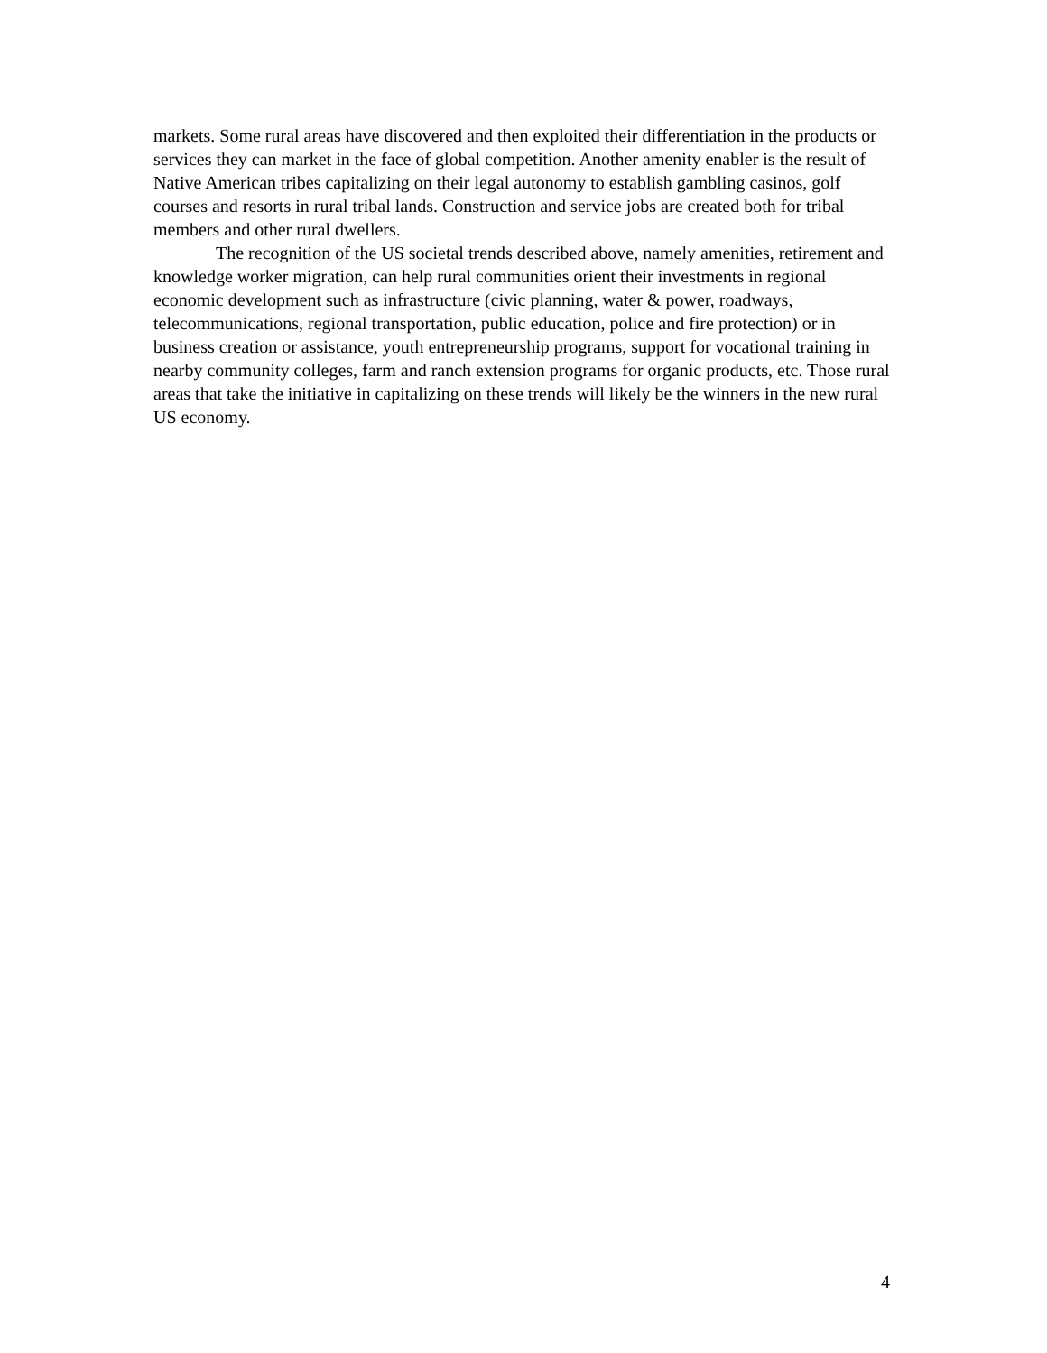markets. Some rural areas have discovered and then exploited their differentiation in the products or services they can market in the face of global competition. Another amenity enabler is the result of Native American tribes capitalizing on their legal autonomy to establish gambling casinos, golf courses and resorts in rural tribal lands. Construction and service jobs are created both for tribal members and other rural dwellers.
The recognition of the US societal trends described above, namely amenities, retirement and knowledge worker migration, can help rural communities orient their investments in regional economic development such as infrastructure (civic planning, water & power, roadways, telecommunications, regional transportation, public education, police and fire protection) or in business creation or assistance, youth entrepreneurship programs, support for vocational training in nearby community colleges, farm and ranch extension programs for organic products, etc. Those rural areas that take the initiative in capitalizing on these trends will likely be the winners in the new rural US economy.
4